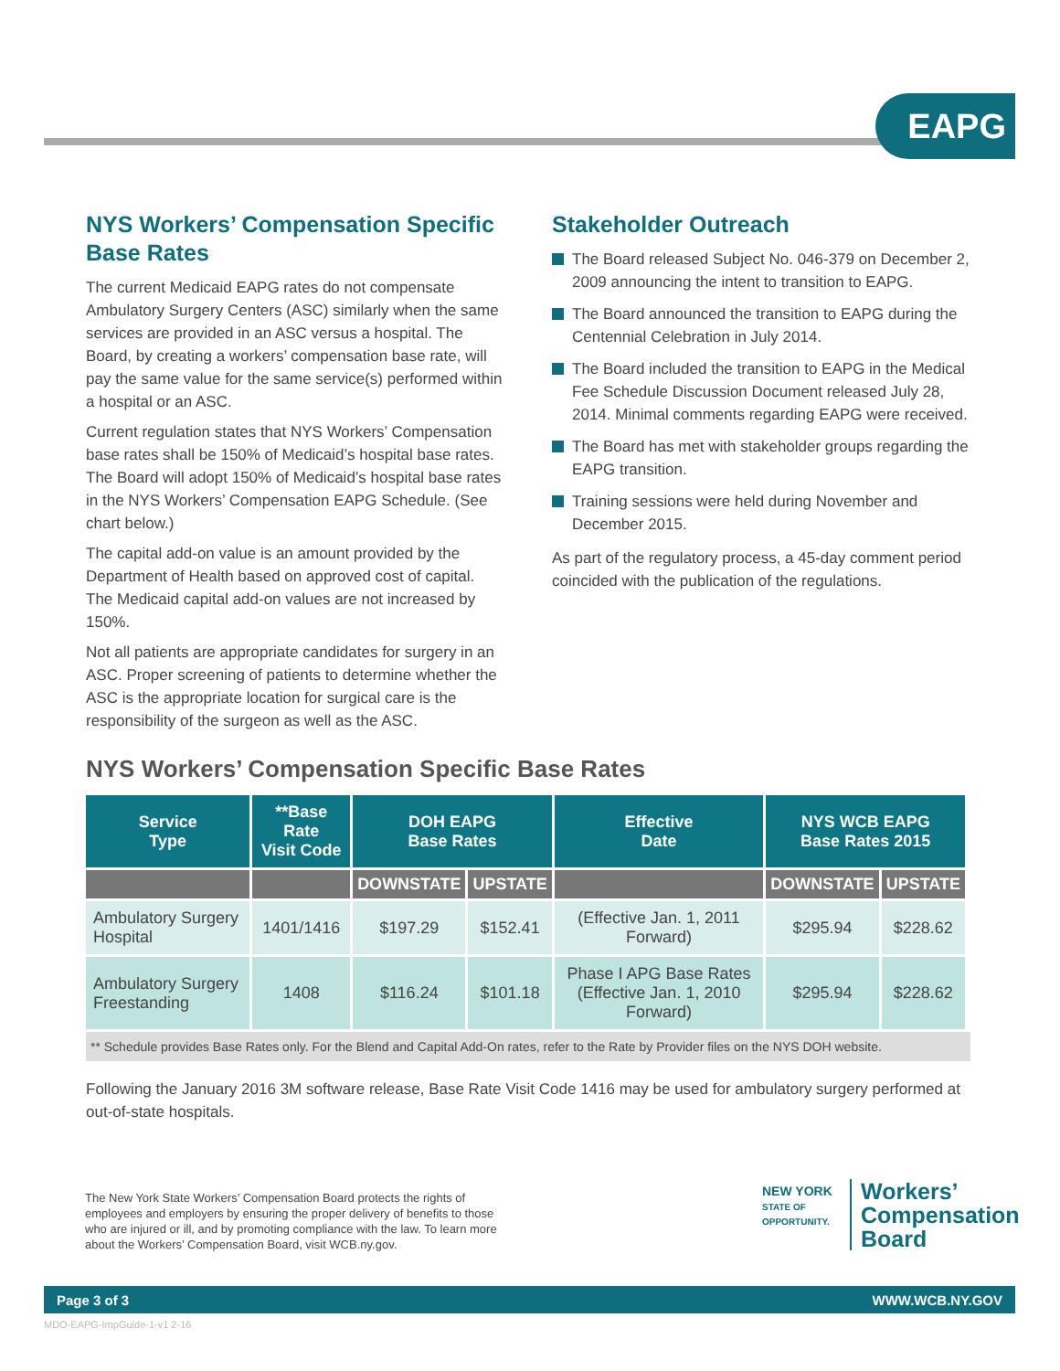EAPG
NYS Workers’ Compensation Specific Base Rates
The current Medicaid EAPG rates do not compensate Ambulatory Surgery Centers (ASC) similarly when the same services are provided in an ASC versus a hospital. The Board, by creating a workers’ compensation base rate, will pay the same value for the same service(s) performed within a hospital or an ASC.
Current regulation states that NYS Workers’ Compensation base rates shall be 150% of Medicaid’s hospital base rates. The Board will adopt 150% of Medicaid’s hospital base rates in the NYS Workers’ Compensation EAPG Schedule. (See chart below.)
The capital add-on value is an amount provided by the Department of Health based on approved cost of capital. The Medicaid capital add-on values are not increased by 150%.
Not all patients are appropriate candidates for surgery in an ASC. Proper screening of patients to determine whether the ASC is the appropriate location for surgical care is the responsibility of the surgeon as well as the ASC.
Stakeholder Outreach
The Board released Subject No. 046-379 on December 2, 2009 announcing the intent to transition to EAPG.
The Board announced the transition to EAPG during the Centennial Celebration in July 2014.
The Board included the transition to EAPG in the Medical Fee Schedule Discussion Document released July 28, 2014. Minimal comments regarding EAPG were received.
The Board has met with stakeholder groups regarding the EAPG transition.
Training sessions were held during November and December 2015.
As part of the regulatory process, a 45-day comment period coincided with the publication of the regulations.
NYS Workers’ Compensation Specific Base Rates
| Service Type | **Base Rate Visit Code | DOH EAPG Base Rates | | Effective Date | NYS WCB EAPG Base Rates 2015 | |
| --- | --- | --- | --- | --- | --- | --- |
| | | DOWNSTATE | UPSTATE | | DOWNSTATE | UPSTATE |
| Ambulatory Surgery Hospital | 1401/1416 | $197.29 | $152.41 | (Effective Jan. 1, 2011 Forward) | $295.94 | $228.62 |
| Ambulatory Surgery Freestanding | 1408 | $116.24 | $101.18 | Phase I APG Base Rates (Effective Jan. 1, 2010 Forward) | $295.94 | $228.62 |
** Schedule provides Base Rates only. For the Blend and Capital Add-On rates, refer to the Rate by Provider files on the NYS DOH website.
Following the January 2016 3M software release, Base Rate Visit Code 1416 may be used for ambulatory surgery performed at out-of-state hospitals.
The New York State Workers’ Compensation Board protects the rights of employees and employers by ensuring the proper delivery of benefits to those who are injured or ill, and by promoting compliance with the law. To learn more about the Workers’ Compensation Board, visit WCB.ny.gov.
NEW YORK
STATE OF
OPPORTUNITY.
Workers’
Compensation
Board
Page 3 of 3 WWW.WCB.NY.GOV
MDO-EAPG-ImpGuide-1-v1 2-16